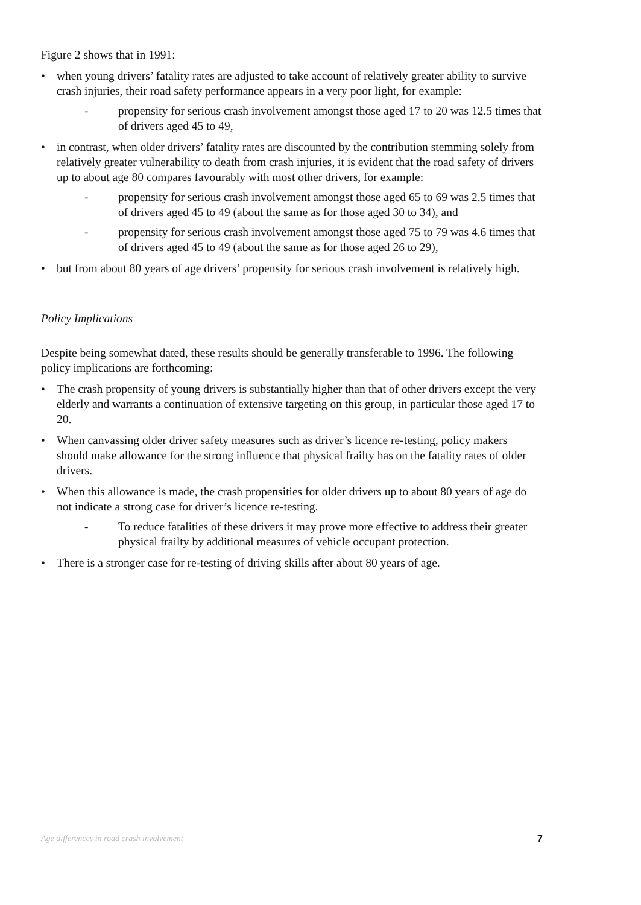Figure 2 shows that in 1991:
• when young drivers’ fatality rates are adjusted to take account of relatively greater ability to survive crash injuries, their road safety performance appears in a very poor light, for example:
- propensity for serious crash involvement amongst those aged 17 to 20 was 12.5 times that of drivers aged 45 to 49,
• in contrast, when older drivers’ fatality rates are discounted by the contribution stemming solely from relatively greater vulnerability to death from crash injuries, it is evident that the road safety of drivers up to about age 80 compares favourably with most other drivers, for example:
- propensity for serious crash involvement amongst those aged 65 to 69 was 2.5 times that of drivers aged 45 to 49 (about the same as for those aged 30 to 34), and
- propensity for serious crash involvement amongst those aged 75 to 79 was 4.6 times that of drivers aged 45 to 49 (about the same as for those aged 26 to 29),
• but from about 80 years of age drivers’ propensity for serious crash involvement is relatively high.
Policy Implications
Despite being somewhat dated, these results should be generally transferable to 1996. The following policy implications are forthcoming:
• The crash propensity of young drivers is substantially higher than that of other drivers except the very elderly and warrants a continuation of extensive targeting on this group, in particular those aged 17 to 20.
• When canvassing older driver safety measures such as driver’s licence re-testing, policy makers should make allowance for the strong influence that physical frailty has on the fatality rates of older drivers.
• When this allowance is made, the crash propensities for older drivers up to about 80 years of age do not indicate a strong case for driver’s licence re-testing.
- To reduce fatalities of these drivers it may prove more effective to address their greater physical frailty by additional measures of vehicle occupant protection.
• There is a stronger case for re-testing of driving skills after about 80 years of age.
Age differences in road crash involvement 7